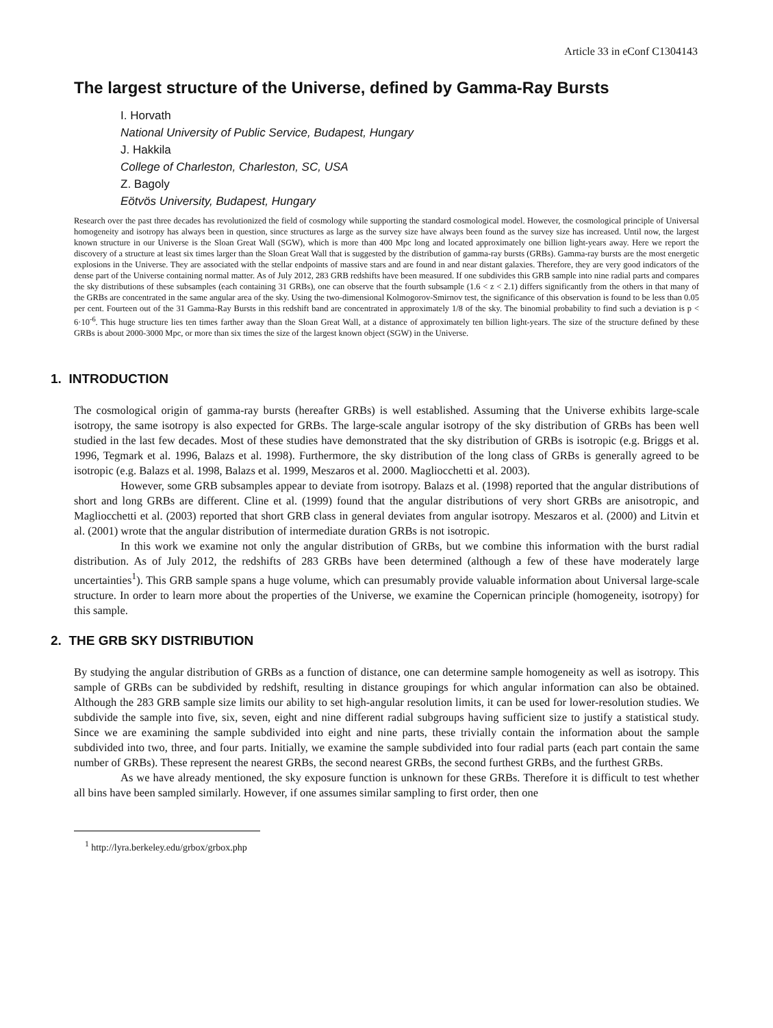Article 33 in eConf C1304143
The largest structure of the Universe, defined by Gamma-Ray Bursts
I. Horvath
National University of Public Service, Budapest, Hungary
J. Hakkila
College of Charleston, Charleston, SC, USA
Z. Bagoly
Eötvös University, Budapest, Hungary
Research over the past three decades has revolutionized the field of cosmology while supporting the standard cosmological model. However, the cosmological principle of Universal homogeneity and isotropy has always been in question, since structures as large as the survey size have always been found as the survey size has increased. Until now, the largest known structure in our Universe is the Sloan Great Wall (SGW), which is more than 400 Mpc long and located approximately one billion light-years away. Here we report the discovery of a structure at least six times larger than the Sloan Great Wall that is suggested by the distribution of gamma-ray bursts (GRBs). Gamma-ray bursts are the most energetic explosions in the Universe. They are associated with the stellar endpoints of massive stars and are found in and near distant galaxies. Therefore, they are very good indicators of the dense part of the Universe containing normal matter. As of July 2012, 283 GRB redshifts have been measured. If one subdivides this GRB sample into nine radial parts and compares the sky distributions of these subsamples (each containing 31 GRBs), one can observe that the fourth subsample (1.6 < z < 2.1) differs significantly from the others in that many of the GRBs are concentrated in the same angular area of the sky. Using the two-dimensional Kolmogorov-Smirnov test, the significance of this observation is found to be less than 0.05 per cent. Fourteen out of the 31 Gamma-Ray Bursts in this redshift band are concentrated in approximately 1/8 of the sky. The binomial probability to find such a deviation is p < 6·10<sup>-6</sup>. This huge structure lies ten times farther away than the Sloan Great Wall, at a distance of approximately ten billion light-years. The size of the structure defined by these GRBs is about 2000-3000 Mpc, or more than six times the size of the largest known object (SGW) in the Universe.
1. INTRODUCTION
The cosmological origin of gamma-ray bursts (hereafter GRBs) is well established. Assuming that the Universe exhibits large-scale isotropy, the same isotropy is also expected for GRBs. The large-scale angular isotropy of the sky distribution of GRBs has been well studied in the last few decades. Most of these studies have demonstrated that the sky distribution of GRBs is isotropic (e.g. Briggs et al. 1996, Tegmark et al. 1996, Balazs et al. 1998). Furthermore, the sky distribution of the long class of GRBs is generally agreed to be isotropic (e.g. Balazs et al. 1998, Balazs et al. 1999, Meszaros et al. 2000. Magliocchetti et al. 2003).
However, some GRB subsamples appear to deviate from isotropy. Balazs et al. (1998) reported that the angular distributions of short and long GRBs are different. Cline et al. (1999) found that the angular distributions of very short GRBs are anisotropic, and Magliocchetti et al. (2003) reported that short GRB class in general deviates from angular isotropy. Meszaros et al. (2000) and Litvin et al. (2001) wrote that the angular distribution of intermediate duration GRBs is not isotropic.
In this work we examine not only the angular distribution of GRBs, but we combine this information with the burst radial distribution. As of July 2012, the redshifts of 283 GRBs have been determined (although a few of these have moderately large uncertainties<sup>1</sup>). This GRB sample spans a huge volume, which can presumably provide valuable information about Universal large-scale structure. In order to learn more about the properties of the Universe, we examine the Copernican principle (homogeneity, isotropy) for this sample.
2. THE GRB SKY DISTRIBUTION
By studying the angular distribution of GRBs as a function of distance, one can determine sample homogeneity as well as isotropy. This sample of GRBs can be subdivided by redshift, resulting in distance groupings for which angular information can also be obtained. Although the 283 GRB sample size limits our ability to set high-angular resolution limits, it can be used for lower-resolution studies. We subdivide the sample into five, six, seven, eight and nine different radial subgroups having sufficient size to justify a statistical study. Since we are examining the sample subdivided into eight and nine parts, these trivially contain the information about the sample subdivided into two, three, and four parts. Initially, we examine the sample subdivided into four radial parts (each part contain the same number of GRBs). These represent the nearest GRBs, the second nearest GRBs, the second furthest GRBs, and the furthest GRBs.
As we have already mentioned, the sky exposure function is unknown for these GRBs. Therefore it is difficult to test whether all bins have been sampled similarly. However, if one assumes similar sampling to first order, then one
<sup>1</sup> http://lyra.berkeley.edu/grbox/grbox.php